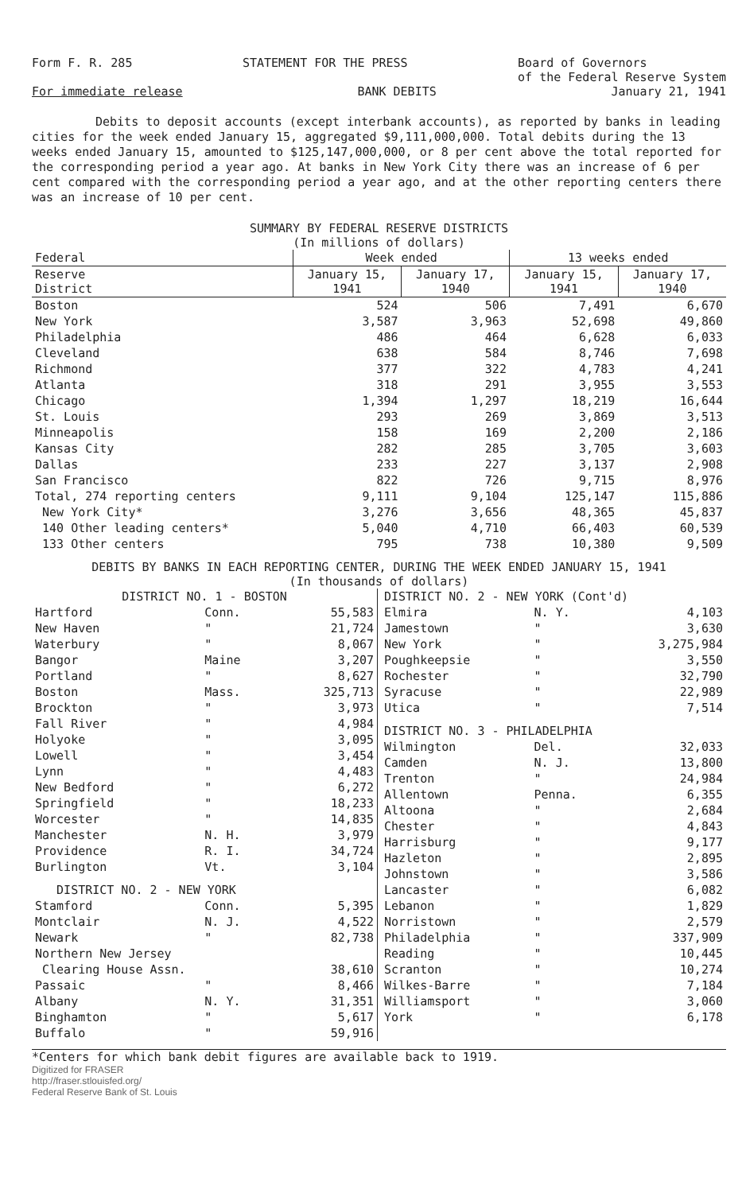Form F. R. 285 STATEMENT FOR THE PRESS Board of Governors
of the Federal Reserve System
For immediate release BANK DEBITS January 21, 1941
Debits to deposit accounts (except interbank accounts), as reported by banks in leading cities for the week ended January 15, aggregated $9,111,000,000. Total debits during the 13 weeks ended January 15, amounted to $125,147,000,000, or 8 per cent above the total reported for the corresponding period a year ago. At banks in New York City there was an increase of 6 per cent compared with the corresponding period a year ago, and at the other reporting centers there was an increase of 10 per cent.
SUMMARY BY FEDERAL RESERVE DISTRICTS
(In millions of dollars)
| Federal | Week ended | | 13 weeks ended | |
| --- | --- | --- | --- | --- |
| Reserve District | January 15, 1941 | January 17, 1940 | January 15, 1941 | January 17, 1940 |
| Boston | 524 | 506 | 7,491 | 6,670 |
| New York | 3,587 | 3,963 | 52,698 | 49,860 |
| Philadelphia | 486 | 464 | 6,628 | 6,033 |
| Cleveland | 638 | 584 | 8,746 | 7,698 |
| Richmond | 377 | 322 | 4,783 | 4,241 |
| Atlanta | 318 | 291 | 3,955 | 3,553 |
| Chicago | 1,394 | 1,297 | 18,219 | 16,644 |
| St. Louis | 293 | 269 | 3,869 | 3,513 |
| Minneapolis | 158 | 169 | 2,200 | 2,186 |
| Kansas City | 282 | 285 | 3,705 | 3,603 |
| Dallas | 233 | 227 | 3,137 | 2,908 |
| San Francisco | 822 | 726 | 9,715 | 8,976 |
| Total, 274 reporting centers | 9,111 | 9,104 | 125,147 | 115,886 |
| New York City* | 3,276 | 3,656 | 48,365 | 45,837 |
| 140 Other leading centers* | 5,040 | 4,710 | 66,403 | 60,539 |
| 133 Other centers | 795 | 738 | 10,380 | 9,509 |
DEBITS BY BANKS IN EACH REPORTING CENTER, DURING THE WEEK ENDED JANUARY 15, 1941
(In thousands of dollars)
| DISTRICT NO. 1 - BOSTON | | |
| Hartford | Conn. | 55,583 |
| New Haven | " | 21,724 |
| Waterbury | " | 8,067 |
| Bangor | Maine | 3,207 |
| Portland | " | 8,627 |
| Boston | Mass. | 325,713 |
| Brockton | " | 3,973 |
| Fall River | " | 4,984 |
| Holyoke | " | 3,095 |
| Lowell | " | 3,454 |
| Lynn | " | 4,483 |
| New Bedford | " | 6,272 |
| Springfield | " | 18,233 |
| Worcester | " | 14,835 |
| Manchester | N. H. | 3,979 |
| Providence | R. I. | 34,724 |
| Burlington | Vt. | 3,104 |
| DISTRICT NO. 2 - NEW YORK | | |
| Stamford | Conn. | 5,395 |
| Montclair | N. J. | 4,522 |
| Newark | " | 82,738 |
| Northern New Jersey | | |
| Clearing House Assn. | | 38,610 |
| Passaic | " | 8,466 |
| Albany | N. Y. | 31,351 |
| Binghamton | " | 5,617 |
| Buffalo | " | 59,916 |
| DISTRICT NO. 2 - NEW YORK (Cont'd) | | |
| Elmira | N. Y. | 4,103 |
| Jamestown | " | 3,630 |
| New York | " | 3,275,984 |
| Poughkeepsie | " | 3,550 |
| Rochester | " | 32,790 |
| Syracuse | " | 22,989 |
| Utica | " | 7,514 |
| DISTRICT NO. 3 - PHILADELPHIA | | |
| Wilmington | Del. | 32,033 |
| Camden | N. J. | 13,800 |
| Trenton | " | 24,984 |
| Allentown | Penna. | 6,355 |
| Altoona | " | 2,684 |
| Chester | " | 4,843 |
| Harrisburg | " | 9,177 |
| Hazleton | " | 2,895 |
| Johnstown | " | 3,586 |
| Lancaster | " | 6,082 |
| Lebanon | " | 1,829 |
| Norristown | " | 2,579 |
| Philadelphia | " | 337,909 |
| Reading | " | 10,445 |
| Scranton | " | 10,274 |
| Wilkes-Barre | " | 7,184 |
| Williamsport | " | 3,060 |
| York | " | 6,178 |
*Centers for which bank debit figures are available back to 1919.
Digitized for FRASER
http://fraser.stlouisfed.org/
Federal Reserve Bank of St. Louis